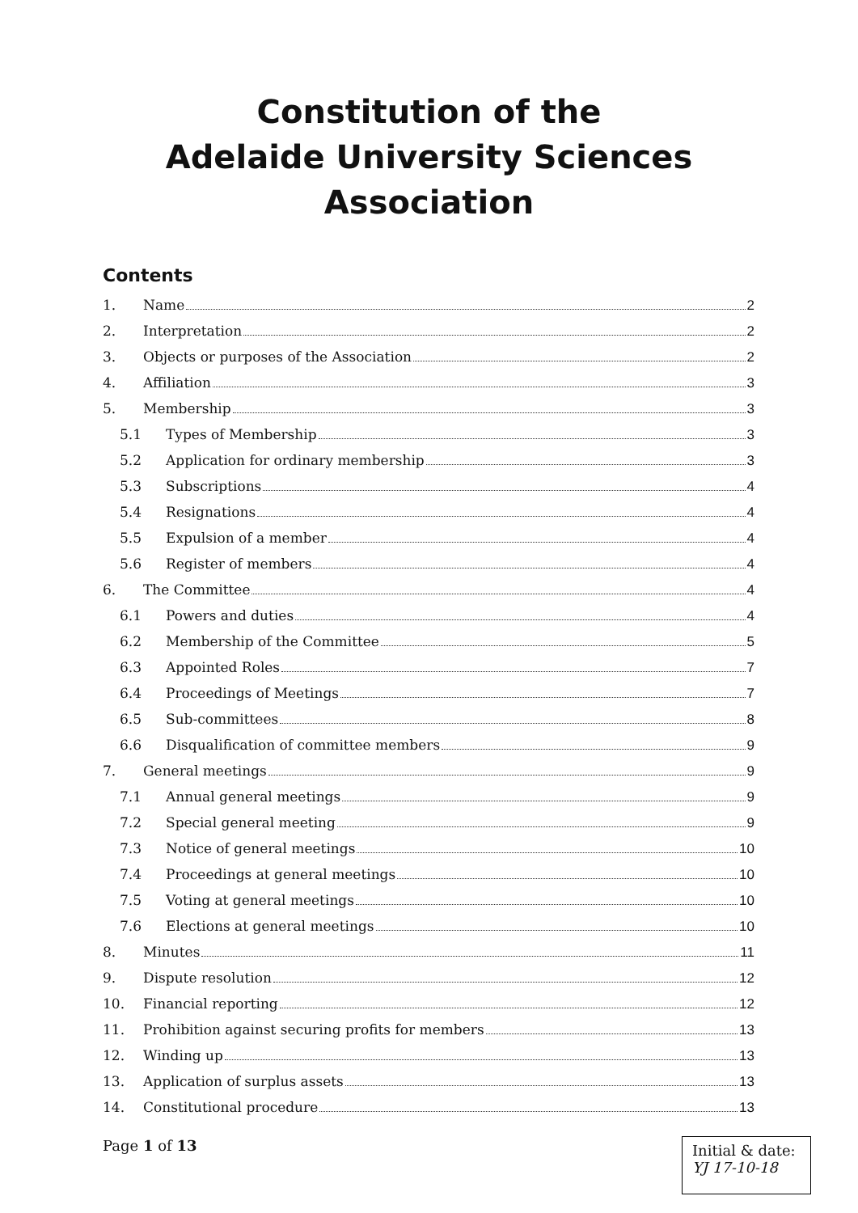Constitution of the
Adelaide University Sciences
Association
Contents
1. Name 2
2. Interpretation 2
3. Objects or purposes of the Association 2
4. Affiliation 3
5. Membership 3
5.1 Types of Membership 3
5.2 Application for ordinary membership 3
5.3 Subscriptions 4
5.4 Resignations 4
5.5 Expulsion of a member 4
5.6 Register of members 4
6. The Committee 4
6.1 Powers and duties 4
6.2 Membership of the Committee 5
6.3 Appointed Roles 7
6.4 Proceedings of Meetings 7
6.5 Sub-committees 8
6.6 Disqualification of committee members 9
7. General meetings 9
7.1 Annual general meetings 9
7.2 Special general meeting 9
7.3 Notice of general meetings 10
7.4 Proceedings at general meetings 10
7.5 Voting at general meetings 10
7.6 Elections at general meetings 10
8. Minutes 11
9. Dispute resolution 12
10. Financial reporting 12
11. Prohibition against securing profits for members 13
12. Winding up 13
13. Application of surplus assets 13
14. Constitutional procedure 13
Page 1 of 13
Initial & date:
YJ 17-10-18